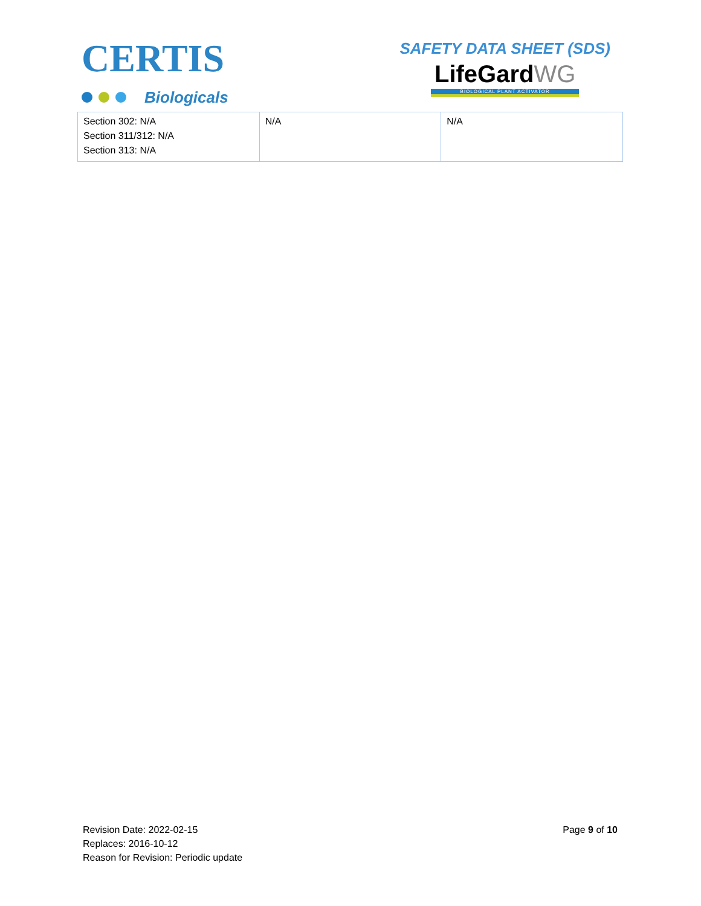CERTIS
Biologicals
SAFETY DATA SHEET (SDS)
LifeGardWG
BIOLOGICAL PLANT ACTIVATOR
| Section 302: N/A Section 311/312: N/A Section 313: N/A | N/A | N/A |
Revision Date: 2022-02-15
Replaces: 2016-10-12
Reason for Revision: Periodic update
Page 9 of 10